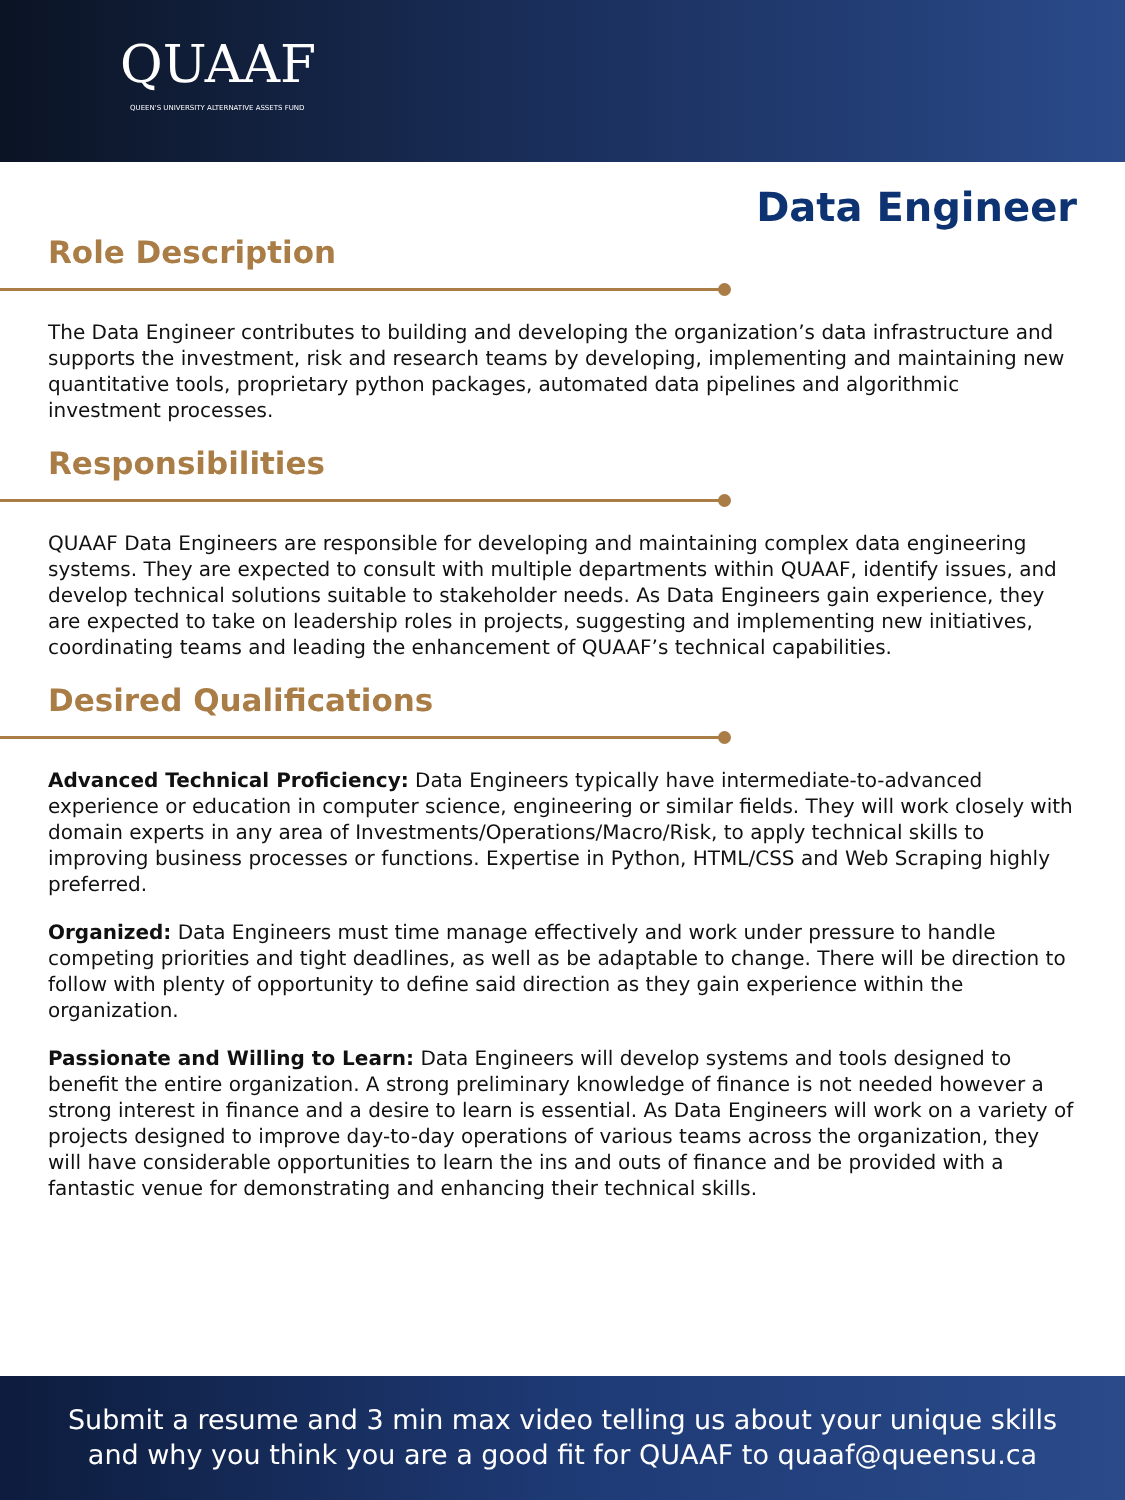QUAAF
QUEEN'S UNIVERSITY ALTERNATIVE ASSETS FUND
Data Engineer
Role Description
The Data Engineer contributes to building and developing the organization’s data infrastructure and supports the investment, risk and research teams by developing, implementing and maintaining new quantitative tools, proprietary python packages, automated data pipelines and algorithmic investment processes.
Responsibilities
QUAAF Data Engineers are responsible for developing and maintaining complex data engineering systems. They are expected to consult with multiple departments within QUAAF, identify issues, and develop technical solutions suitable to stakeholder needs. As Data Engineers gain experience, they are expected to take on leadership roles in projects, suggesting and implementing new initiatives, coordinating teams and leading the enhancement of QUAAF’s technical capabilities.
Desired Qualifications
Advanced Technical Proficiency: Data Engineers typically have intermediate-to-advanced experience or education in computer science, engineering or similar fields. They will work closely with domain experts in any area of Investments/Operations/Macro/Risk, to apply technical skills to improving business processes or functions. Expertise in Python, HTML/CSS and Web Scraping highly preferred.
Organized: Data Engineers must time manage effectively and work under pressure to handle competing priorities and tight deadlines, as well as be adaptable to change. There will be direction to follow with plenty of opportunity to define said direction as they gain experience within the organization.
Passionate and Willing to Learn: Data Engineers will develop systems and tools designed to benefit the entire organization. A strong preliminary knowledge of finance is not needed however a strong interest in finance and a desire to learn is essential. As Data Engineers will work on a variety of projects designed to improve day-to-day operations of various teams across the organization, they will have considerable opportunities to learn the ins and outs of finance and be provided with a fantastic venue for demonstrating and enhancing their technical skills.
Submit a resume and 3 min max video telling us about your unique skills
and why you think you are a good fit for QUAAF to quaaf@queensu.ca